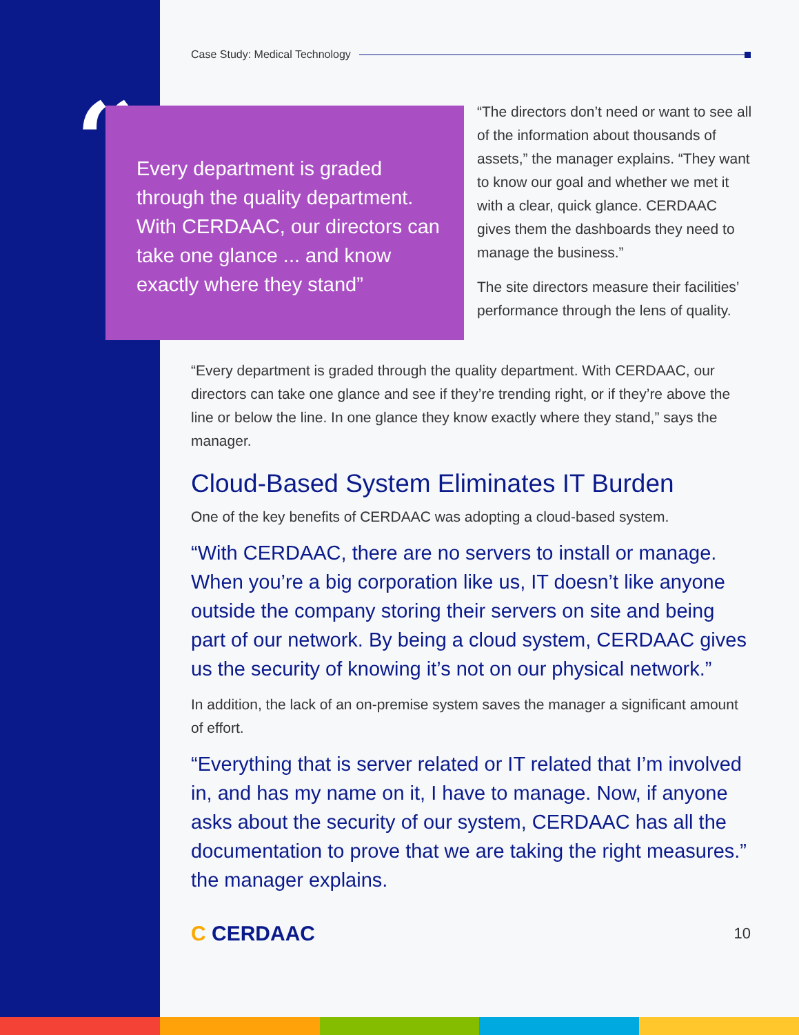Case Study: Medical Technology
“
Every department is graded through the quality department. With CERDAAC, our directors can take one glance ... and know exactly where they stand”
“The directors don’t need or want to see all of the information about thousands of assets,” the manager explains. “They want to know our goal and whether we met it with a clear, quick glance. CERDAAC gives them the dashboards they need to manage the business.”
The site directors measure their facilities’ performance through the lens of quality.
“Every department is graded through the quality department. With CERDAAC, our directors can take one glance and see if they’re trending right, or if they’re above the line or below the line. In one glance they know exactly where they stand,” says the manager.
Cloud-Based System Eliminates IT Burden
One of the key benefits of CERDAAC was adopting a cloud-based system.
“With CERDAAC, there are no servers to install or manage. When you’re a big corporation like us, IT doesn’t like anyone outside the company storing their servers on site and being part of our network. By being a cloud system, CERDAAC gives us the security of knowing it’s not on our physical network.”
In addition, the lack of an on-premise system saves the manager a significant amount of effort.
“Everything that is server related or IT related that I’m involved in, and has my name on it, I have to manage. Now, if anyone asks about the security of our system, CERDAAC has all the documentation to prove that we are taking the right measures.” the manager explains.
C CERDAAC 10